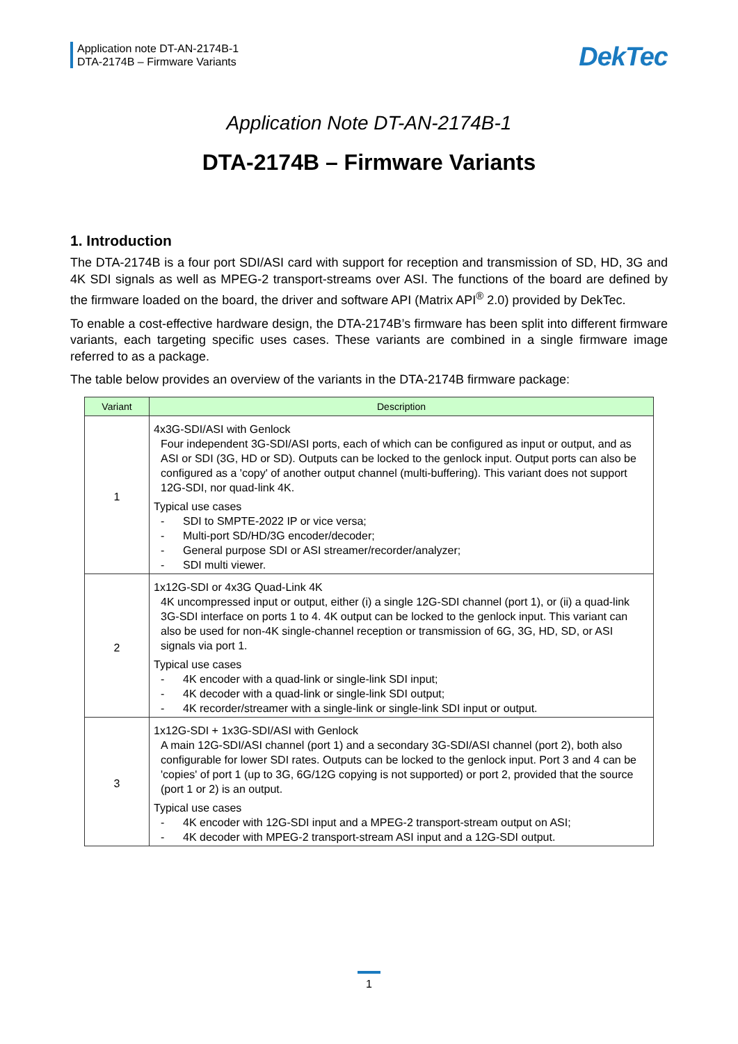Application note DT-AN-2174B-1
DTA-2174B – Firmware Variants
DekTec
Application Note DT-AN-2174B-1
DTA-2174B – Firmware Variants
1. Introduction
The DTA-2174B is a four port SDI/ASI card with support for reception and transmission of SD, HD, 3G and 4K SDI signals as well as MPEG-2 transport-streams over ASI. The functions of the board are defined by the firmware loaded on the board, the driver and software API (Matrix API<sup>®</sup> 2.0) provided by DekTec.
To enable a cost-effective hardware design, the DTA-2174B’s firmware has been split into different firmware variants, each targeting specific uses cases. These variants are combined in a single firmware image referred to as a package.
The table below provides an overview of the variants in the DTA-2174B firmware package:
| Variant | Description |
| --- | --- |
| 1 | 4x3G-SDI/ASI with Genlock Four independent 3G-SDI/ASI ports, each of which can be configured as input or output, and as ASI or SDI (3G, HD or SD). Outputs can be locked to the genlock input. Output ports can also be configured as a 'copy' of another output channel (multi-buffering). This variant does not support 12G-SDI, nor quad-link 4K. Typical use cases - SDI to SMPTE-2022 IP or vice versa; - Multi-port SD/HD/3G encoder/decoder; - General purpose SDI or ASI streamer/recorder/analyzer; - SDI multi viewer. |
| 2 | 1x12G-SDI or 4x3G Quad-Link 4K 4K uncompressed input or output, either (i) a single 12G-SDI channel (port 1), or (ii) a quad-link 3G-SDI interface on ports 1 to 4. 4K output can be locked to the genlock input. This variant can also be used for non-4K single-channel reception or transmission of 6G, 3G, HD, SD, or ASI signals via port 1. Typical use cases - 4K encoder with a quad-link or single-link SDI input; - 4K decoder with a quad-link or single-link SDI output; - 4K recorder/streamer with a single-link or single-link SDI input or output. |
| 3 | 1x12G-SDI + 1x3G-SDI/ASI with Genlock A main 12G-SDI/ASI channel (port 1) and a secondary 3G-SDI/ASI channel (port 2), both also configurable for lower SDI rates. Outputs can be locked to the genlock input. Port 3 and 4 can be 'copies' of port 1 (up to 3G, 6G/12G copying is not supported) or port 2, provided that the source (port 1 or 2) is an output. Typical use cases - 4K encoder with 12G-SDI input and a MPEG-2 transport-stream output on ASI; - 4K decoder with MPEG-2 transport-stream ASI input and a 12G-SDI output. |
1